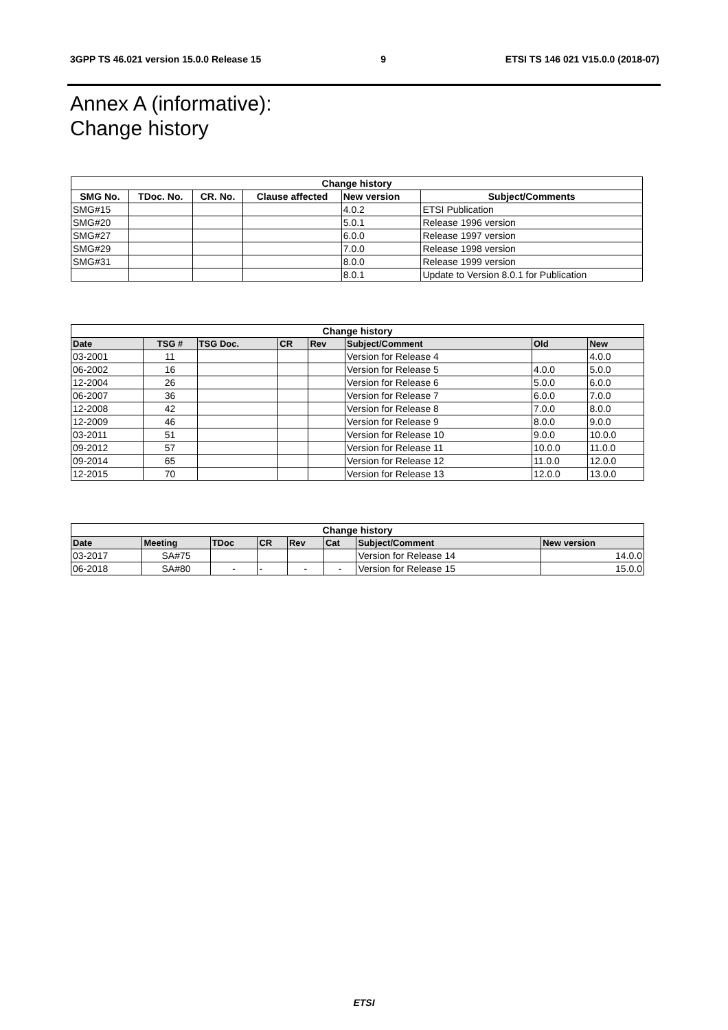3GPP TS 46.021 version 15.0.0 Release 15 9 ETSI TS 146 021 V15.0.0 (2018-07)
Annex A (informative):
Change history
| Change history | | | | | |
| --- | --- | --- | --- | --- | --- |
| SMG No. | TDoc. No. | CR. No. | Clause affected | New version | Subject/Comments |
| SMG#15 | | | | 4.0.2 | ETSI Publication |
| SMG#20 | | | | 5.0.1 | Release 1996 version |
| SMG#27 | | | | 6.0.0 | Release 1997 version |
| SMG#29 | | | | 7.0.0 | Release 1998 version |
| SMG#31 | | | | 8.0.0 | Release 1999 version |
| | | | | 8.0.1 | Update to Version 8.0.1 for Publication |
| Change history | | | | | | | |
| --- | --- | --- | --- | --- | --- | --- | --- |
| Date | TSG # | TSG Doc. | CR | Rev | Subject/Comment | Old | New |
| 03-2001 | 11 | | | | Version for Release 4 | | 4.0.0 |
| 06-2002 | 16 | | | | Version for Release 5 | 4.0.0 | 5.0.0 |
| 12-2004 | 26 | | | | Version for Release 6 | 5.0.0 | 6.0.0 |
| 06-2007 | 36 | | | | Version for Release 7 | 6.0.0 | 7.0.0 |
| 12-2008 | 42 | | | | Version for Release 8 | 7.0.0 | 8.0.0 |
| 12-2009 | 46 | | | | Version for Release 9 | 8.0.0 | 9.0.0 |
| 03-2011 | 51 | | | | Version for Release 10 | 9.0.0 | 10.0.0 |
| 09-2012 | 57 | | | | Version for Release 11 | 10.0.0 | 11.0.0 |
| 09-2014 | 65 | | | | Version for Release 12 | 11.0.0 | 12.0.0 |
| 12-2015 | 70 | | | | Version for Release 13 | 12.0.0 | 13.0.0 |
| Change history | | | | | | | |
| --- | --- | --- | --- | --- | --- | --- | --- |
| Date | Meeting | TDoc | CR | Rev | Cat | Subject/Comment | New version |
| 03-2017 | SA#75 | | | | | Version for Release 14 | 14.0.0 |
| 06-2018 | SA#80 | - | - | - | - | Version for Release 15 | 15.0.0 |
ETSI